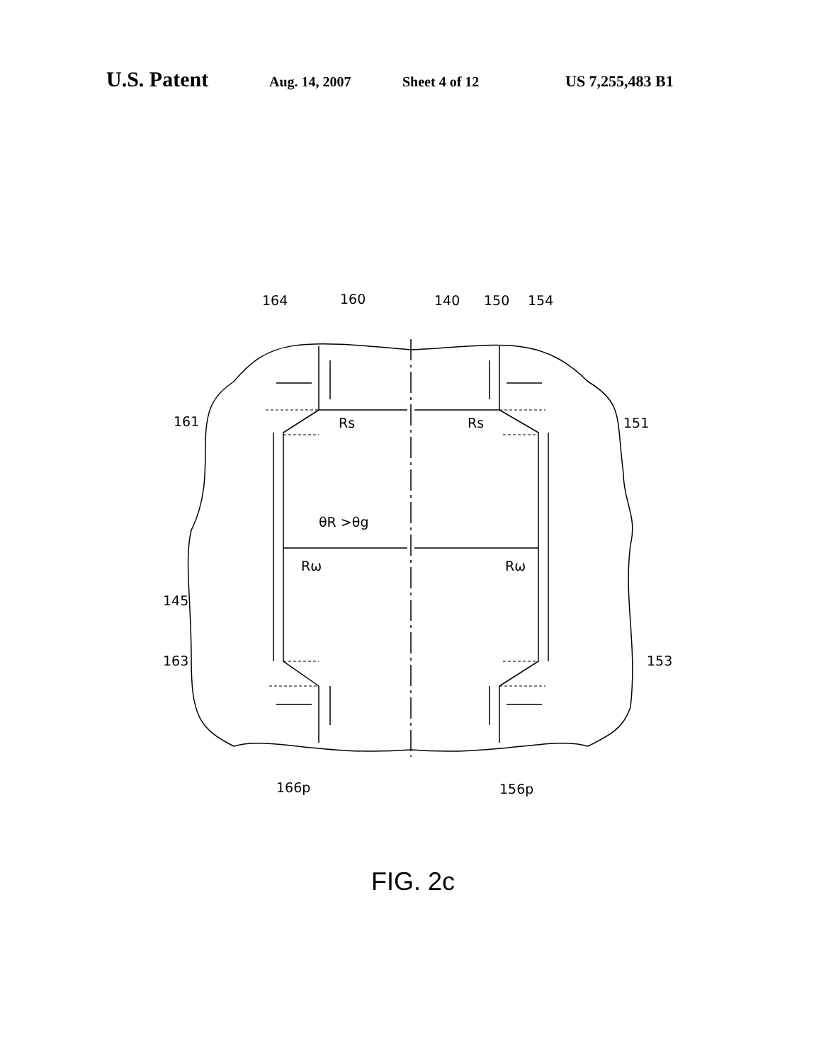U.S. Patent Aug. 14, 2007 Sheet 4 of 12 US 7,255,483 B1
164
160
140
150
154
161
151
145
163
153
θR >θg
Rs
Rs
Rω
Rω
166p
156p
FIG. 2c